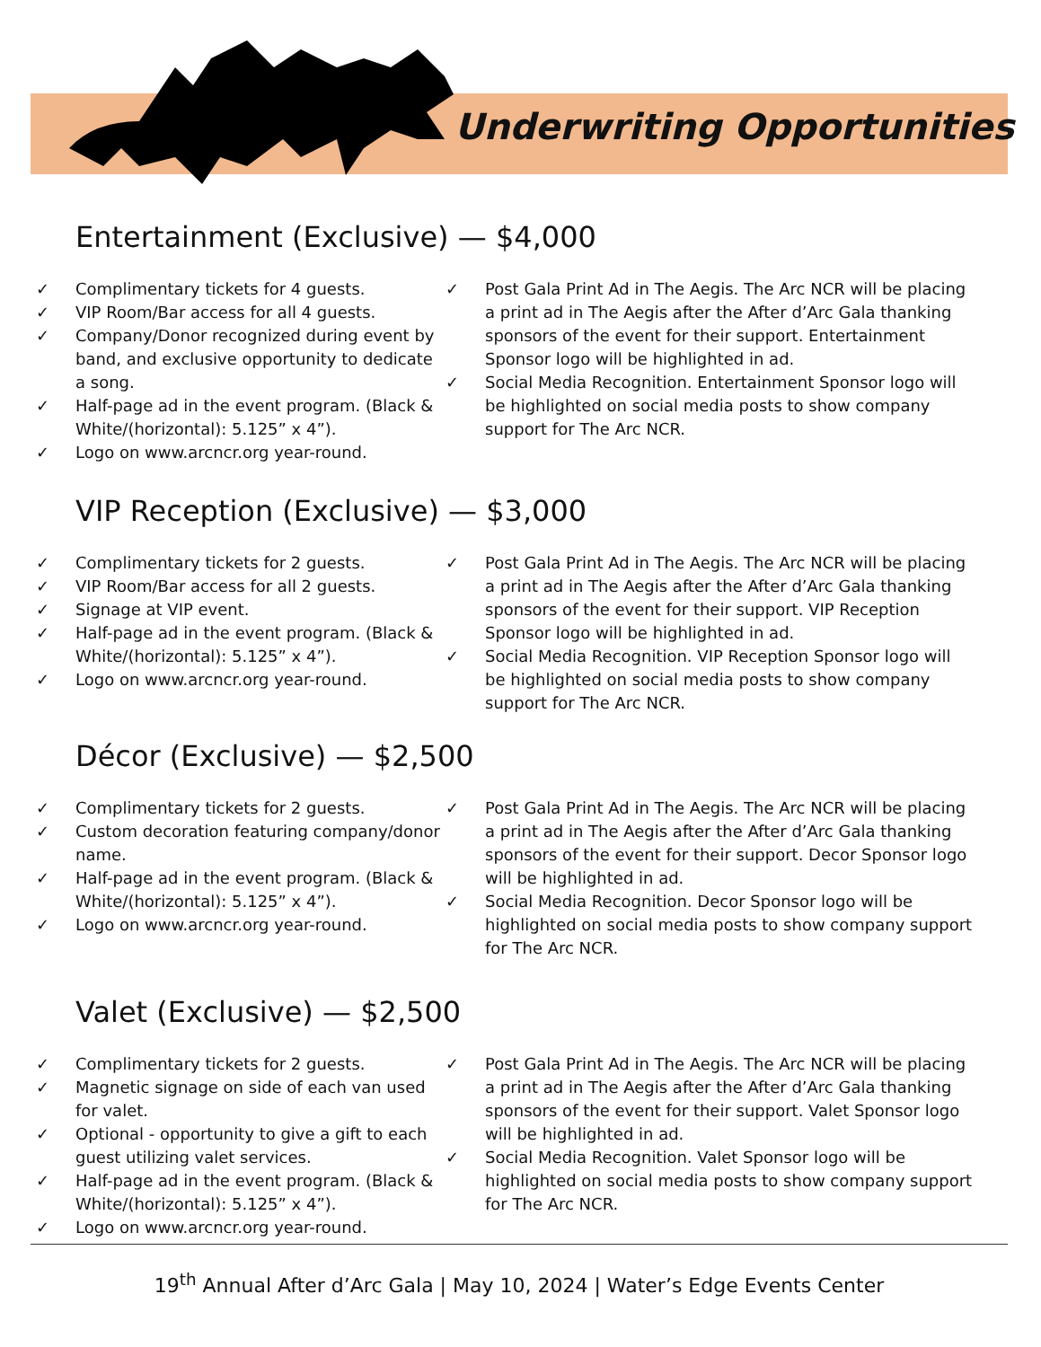Underwriting Opportunities
Entertainment (Exclusive) — $4,000
✓ Complimentary tickets for 4 guests.
✓ VIP Room/Bar access for all 4 guests.
✓ Company/Donor recognized during event by band, and exclusive opportunity to dedicate a song.
✓ Half-page ad in the event program. (Black & White/(horizontal): 5.125” x 4”).
✓ Logo on www.arcncr.org year-round.
✓ Post Gala Print Ad in The Aegis. The Arc NCR will be placing a print ad in The Aegis after the After d’Arc Gala thanking sponsors of the event for their support. Entertainment Sponsor logo will be highlighted in ad.
✓ Social Media Recognition. Entertainment Sponsor logo will be highlighted on social media posts to show company support for The Arc NCR.
VIP Reception (Exclusive) — $3,000
✓ Complimentary tickets for 2 guests.
✓ VIP Room/Bar access for all 2 guests.
✓ Signage at VIP event.
✓ Half-page ad in the event program. (Black & White/(horizontal): 5.125” x 4”).
✓ Logo on www.arcncr.org year-round.
✓ Post Gala Print Ad in The Aegis. The Arc NCR will be placing a print ad in The Aegis after the After d’Arc Gala thanking sponsors of the event for their support. VIP Reception Sponsor logo will be highlighted in ad.
✓ Social Media Recognition. VIP Reception Sponsor logo will be highlighted on social media posts to show company support for The Arc NCR.
Décor (Exclusive) — $2,500
✓ Complimentary tickets for 2 guests.
✓ Custom decoration featuring company/donor name.
✓ Half-page ad in the event program. (Black & White/(horizontal): 5.125” x 4”).
✓ Logo on www.arcncr.org year-round.
✓ Post Gala Print Ad in The Aegis. The Arc NCR will be placing a print ad in The Aegis after the After d’Arc Gala thanking sponsors of the event for their support. Decor Sponsor logo will be highlighted in ad.
✓ Social Media Recognition. Decor Sponsor logo will be highlighted on social media posts to show company support for The Arc NCR.
Valet (Exclusive) — $2,500
✓ Complimentary tickets for 2 guests.
✓ Magnetic signage on side of each van used for valet.
✓ Optional - opportunity to give a gift to each guest utilizing valet services.
✓ Half-page ad in the event program. (Black & White/(horizontal): 5.125” x 4”).
✓ Logo on www.arcncr.org year-round.
✓ Post Gala Print Ad in The Aegis. The Arc NCR will be placing a print ad in The Aegis after the After d’Arc Gala thanking sponsors of the event for their support. Valet Sponsor logo will be highlighted in ad.
✓ Social Media Recognition. Valet Sponsor logo will be highlighted on social media posts to show company support for The Arc NCR.
19<sup>th</sup> Annual After d’Arc Gala | May 10, 2024 | Water’s Edge Events Center